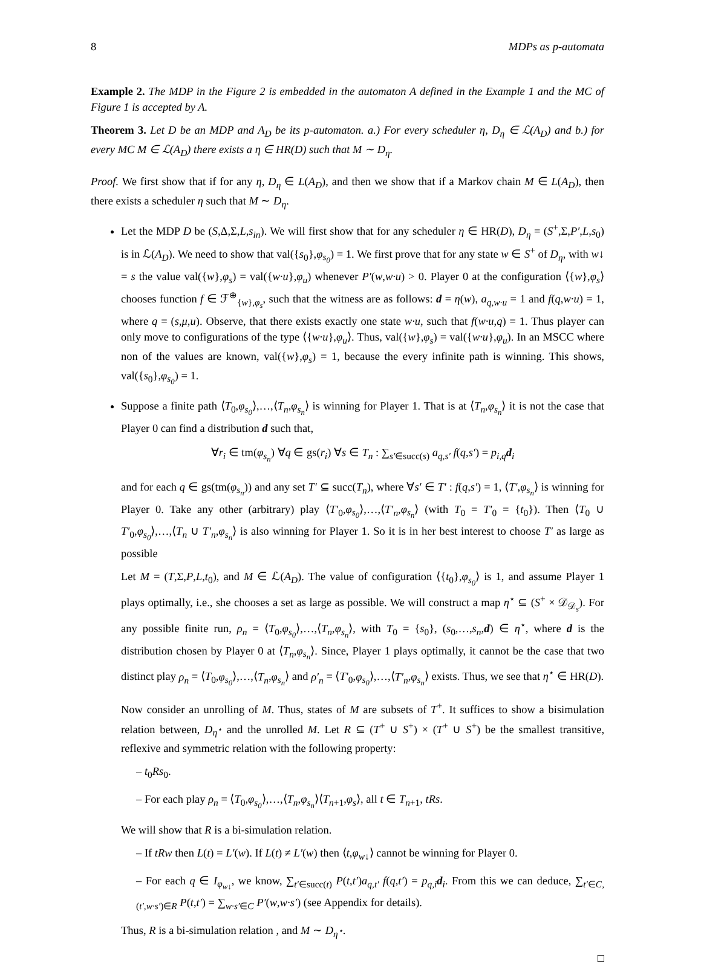8 MDPs as p-automata
Example 2. The MDP in the Figure 2 is embedded in the automaton A defined in the Example 1 and the MC of Figure 1 is accepted by A.
Theorem 3. Let D be an MDP and A<sub>D</sub> be its p-automaton. a.) For every scheduler η, D<sub>η</sub> ∈ ℒ(A<sub>D</sub>) and b.) for every MC M ∈ ℒ(A<sub>D</sub>) there exists a η ∈ HR(D) such that M ∼ D<sub>η</sub>.
Proof. We first show that if for any η, D<sub>η</sub> ∈ L(A<sub>D</sub>), and then we show that if a Markov chain M ∈ L(A<sub>D</sub>), then there exists a scheduler η such that M ∼ D<sub>η</sub>.
Let the MDP D be (S,Δ,Σ,L,s<sub>in</sub>). We will first show that for any scheduler η ∈ HR(D), D<sub>η</sub> = (S<sup>+</sup>,Σ,P′,L,s<sub>0</sub>) is in ℒ(A<sub>D</sub>). We need to show that val({s<sub>0</sub>},φ<sub>s<sub>0</sub></sub>) = 1. We first prove that for any state w ∈ S<sup>+</sup> of D<sub>η</sub>, with w↓ = s the value val({w},φ<sub>s</sub>) = val({w·u},φ<sub>u</sub>) whenever P′(w,w·u) > 0. Player 0 at the configuration ⟨{w},φ<sub>s</sub>⟩ chooses function f ∈ ℱ<sup>⊕</sup><sub>{w},φ<sub>s</sub></sub>, such that the witness are as follows: d = η(w), a<sub>q,w·u</sub> = 1 and f(q,w·u) = 1, where q = (s,μ,u). Observe, that there exists exactly one state w·u, such that f(w·u,q) = 1. Thus player can only move to configurations of the type ⟨{w·u},φ<sub>u</sub>⟩. Thus, val({w},φ<sub>s</sub>) = val({w·u},φ<sub>u</sub>). In an MSCC where non of the values are known, val({w},φ<sub>s</sub>) = 1, because the every infinite path is winning. This shows, val({s<sub>0</sub>},φ<sub>s<sub>0</sub></sub>) = 1.
Suppose a finite path ⟨T<sub>0</sub>,φ<sub>s<sub>0</sub></sub>⟩,…,⟨T<sub>n</sub>,φ<sub>s<sub>n</sub></sub>⟩ is winning for Player 1. That is at ⟨T<sub>n</sub>,φ<sub>s<sub>n</sub></sub>⟩ it is not the case that Player 0 can find a distribution d such that,
∀r<sub>i</sub> ∈ tm(φ<sub>s<sub>n</sub></sub>) ∀q ∈ gs(r<sub>i</sub>) ∀s ∈ T<sub>n</sub> : ∑<sub>s′∈succ(s)</sub> a<sub>q,s′</sub> f(q,s′) = p<sub>i,q</sub> d<sub>i</sub>
and for each q ∈ gs(tm(φ<sub>s<sub>n</sub></sub>)) and any set T′ ⊆ succ(T<sub>n</sub>), where ∀s′ ∈ T′ : f(q,s′) = 1, ⟨T′,φ<sub>s<sub>n</sub></sub>⟩ is winning for Player 0. Take any other (arbitrary) play ⟨T′<sub>0</sub>,φ<sub>s<sub>0</sub></sub>⟩,…,⟨T′<sub>n</sub>,φ<sub>s<sub>n</sub></sub>⟩ (with T<sub>0</sub> = T′<sub>0</sub> = {t<sub>0</sub>}). Then ⟨T<sub>0</sub> ∪ T′<sub>0</sub>,φ<sub>s<sub>0</sub></sub>⟩,…,⟨T<sub>n</sub> ∪ T′<sub>n</sub>,φ<sub>s<sub>n</sub></sub>⟩ is also winning for Player 1. So it is in her best interest to choose T′ as large as possible
Let M = (T,Σ,P,L,t<sub>0</sub>), and M ∈ ℒ(A<sub>D</sub>). The value of configuration ⟨{t<sub>0</sub>},φ<sub>s<sub>0</sub></sub>⟩ is 1, and assume Player 1 plays optimally, i.e., she chooses a set as large as possible. We will construct a map η<sup>⋆</sup> ⊆ (S<sup>+</sup> × 𝒟<sub>𝒟<sub>s</sub></sub>). For any possible finite run, ρ<sub>n</sub> = ⟨T<sub>0</sub>,φ<sub>s<sub>0</sub></sub>⟩,…,⟨T<sub>n</sub>,φ<sub>s<sub>n</sub></sub>⟩, with T<sub>0</sub> = {s<sub>0</sub>}, (s<sub>0</sub>,…,s<sub>n</sub>,d) ∈ η<sup>⋆</sup>, where d is the distribution chosen by Player 0 at ⟨T<sub>n</sub>,φ<sub>s<sub>n</sub></sub>⟩. Since, Player 1 plays optimally, it cannot be the case that two distinct play ρ<sub>n</sub> = ⟨T<sub>0</sub>,φ<sub>s<sub>0</sub></sub>⟩,…,⟨T<sub>n</sub>,φ<sub>s<sub>n</sub></sub>⟩ and ρ′<sub>n</sub> = ⟨T′<sub>0</sub>,φ<sub>s<sub>0</sub></sub>⟩,…,⟨T′<sub>n</sub>,φ<sub>s<sub>n</sub></sub>⟩ exists. Thus, we see that η<sup>⋆</sup> ∈ HR(D).
Now consider an unrolling of M. Thus, states of M are subsets of T<sup>+</sup>. It suffices to show a bisimulation relation between, D<sub>η<sup>⋆</sup></sub> and the unrolled M. Let R ⊆ (T<sup>+</sup> ∪ S<sup>+</sup>) × (T<sup>+</sup> ∪ S<sup>+</sup>) be the smallest transitive, reflexive and symmetric relation with the following property:
– t<sub>0</sub>Rs<sub>0</sub>.
– For each play ρ<sub>n</sub> = ⟨T<sub>0</sub>,φ<sub>s<sub>0</sub></sub>⟩,…,⟨T<sub>n</sub>,φ<sub>s<sub>n</sub></sub>⟩⟨T<sub>n+1</sub>,φ<sub>s</sub>⟩, all t ∈ T<sub>n+1</sub>, tRs.
We will show that R is a bi-simulation relation.
– If tRw then L(t) = L′(w). If L(t) ≠ L′(w) then ⟨t,φ<sub>w↓</sub>⟩ cannot be winning for Player 0.
– For each q ∈ I<sub>φ<sub>w↓</sub></sub>, we know, ∑<sub>t′∈succ(t)</sub> P(t,t′)a<sub>q,t′</sub> f(q,t′) = p<sub>q,i</sub> d<sub>i</sub>. From this we can deduce, ∑<sub>t′∈C,(t′,w·s′)∈R</sub> P(t,t′) = ∑<sub>w·s′∈C</sub> P′(w,w·s′) (see Appendix for details).
Thus, R is a bi-simulation relation , and M ∼ D<sub>η<sup>⋆</sup></sub>.
□